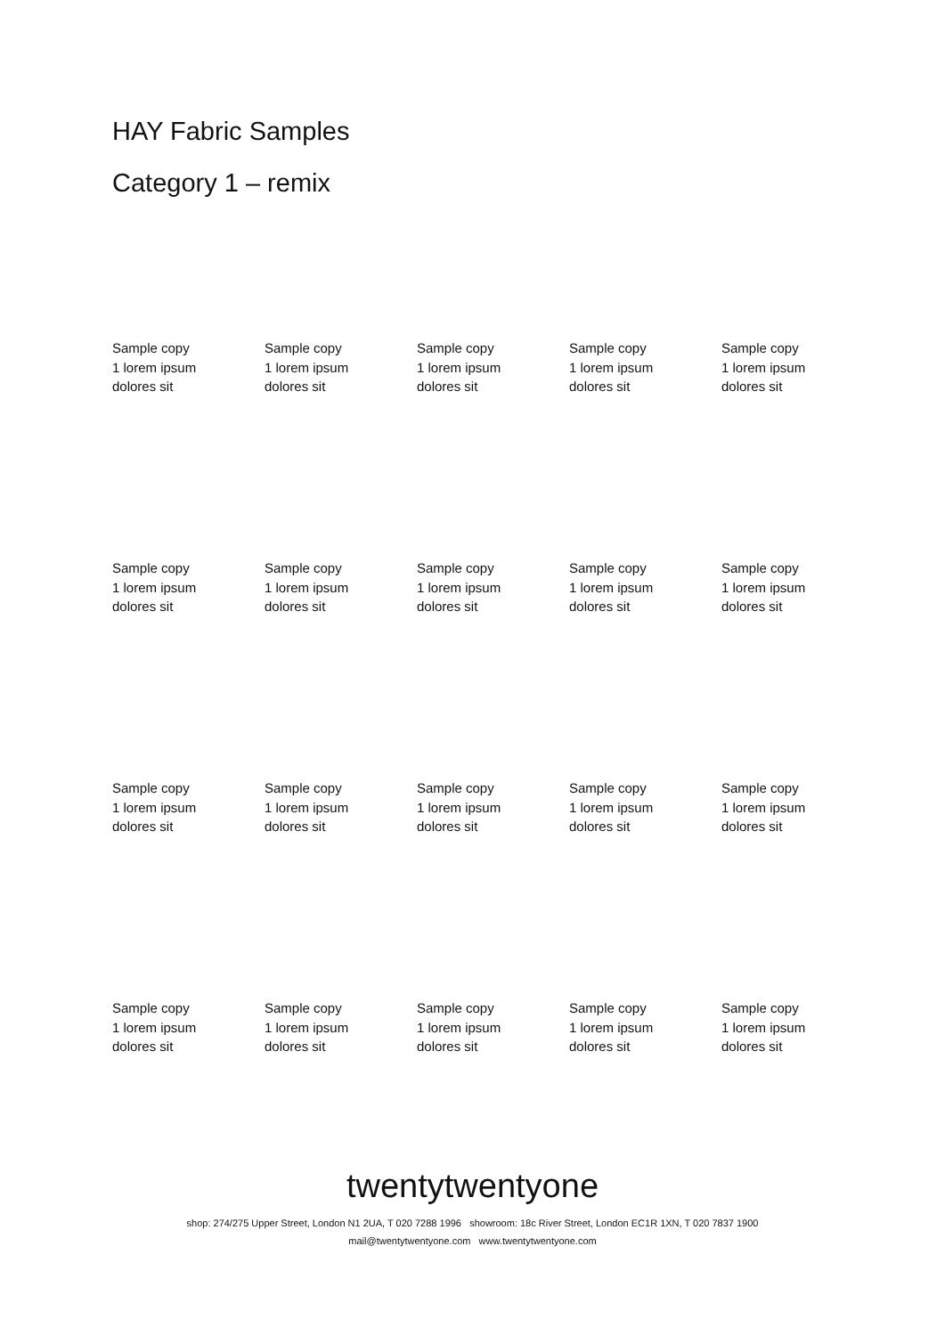HAY Fabric Samples
Category 1 – remix
Sample copy
1 lorem ipsum
dolores sit
Sample copy
1 lorem ipsum
dolores sit
Sample copy
1 lorem ipsum
dolores sit
Sample copy
1 lorem ipsum
dolores sit
Sample copy
1 lorem ipsum
dolores sit
Sample copy
1 lorem ipsum
dolores sit
Sample copy
1 lorem ipsum
dolores sit
Sample copy
1 lorem ipsum
dolores sit
Sample copy
1 lorem ipsum
dolores sit
Sample copy
1 lorem ipsum
dolores sit
Sample copy
1 lorem ipsum
dolores sit
Sample copy
1 lorem ipsum
dolores sit
Sample copy
1 lorem ipsum
dolores sit
Sample copy
1 lorem ipsum
dolores sit
Sample copy
1 lorem ipsum
dolores sit
Sample copy
1 lorem ipsum
dolores sit
Sample copy
1 lorem ipsum
dolores sit
Sample copy
1 lorem ipsum
dolores sit
Sample copy
1 lorem ipsum
dolores sit
Sample copy
1 lorem ipsum
dolores sit
twentytwentyone
shop: 274/275 Upper Street, London N1 2UA, T 020 7288 1996 showroom: 18c River Street, London EC1R 1XN, T 020 7837 1900
mail@twentytwentyone.com www.twentytwentyone.com